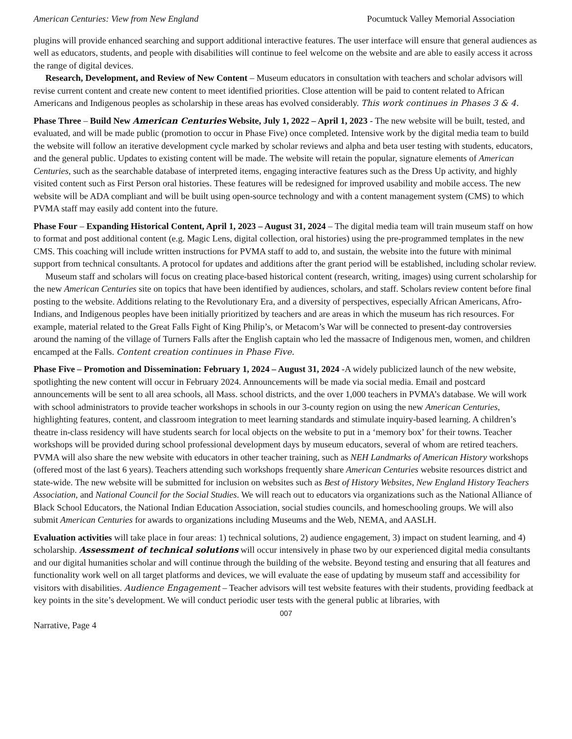American Centuries: View from New England Pocumtuck Valley Memorial Association
plugins will provide enhanced searching and support additional interactive features. The user interface will ensure that general audiences as well as educators, students, and people with disabilities will continue to feel welcome on the website and are able to easily access it across the range of digital devices.
Research, Development, and Review of New Content – Museum educators in consultation with teachers and scholar advisors will revise current content and create new content to meet identified priorities. Close attention will be paid to content related to African Americans and Indigenous peoples as scholarship in these areas has evolved considerably. This work continues in Phases 3 & 4.
Phase Three – Build New American Centuries Website, July 1, 2022 – April 1, 2023 - The new website will be built, tested, and evaluated, and will be made public (promotion to occur in Phase Five) once completed. Intensive work by the digital media team to build the website will follow an iterative development cycle marked by scholar reviews and alpha and beta user testing with students, educators, and the general public. Updates to existing content will be made. The website will retain the popular, signature elements of American Centuries, such as the searchable database of interpreted items, engaging interactive features such as the Dress Up activity, and highly visited content such as First Person oral histories. These features will be redesigned for improved usability and mobile access. The new website will be ADA compliant and will be built using open-source technology and with a content management system (CMS) to which PVMA staff may easily add content into the future.
Phase Four – Expanding Historical Content, April 1, 2023 – August 31, 2024 – The digital media team will train museum staff on how to format and post additional content (e.g. Magic Lens, digital collection, oral histories) using the pre-programmed templates in the new CMS. This coaching will include written instructions for PVMA staff to add to, and sustain, the website into the future with minimal support from technical consultants. A protocol for updates and additions after the grant period will be established, including scholar review.
Museum staff and scholars will focus on creating place-based historical content (research, writing, images) using current scholarship for the new American Centuries site on topics that have been identified by audiences, scholars, and staff. Scholars review content before final posting to the website. Additions relating to the Revolutionary Era, and a diversity of perspectives, especially African Americans, Afro-Indians, and Indigenous peoples have been initially prioritized by teachers and are areas in which the museum has rich resources. For example, material related to the Great Falls Fight of King Philip’s, or Metacom’s War will be connected to present-day controversies around the naming of the village of Turners Falls after the English captain who led the massacre of Indigenous men, women, and children encamped at the Falls. Content creation continues in Phase Five.
Phase Five – Promotion and Dissemination: February 1, 2024 – August 31, 2024 -A widely publicized launch of the new website, spotlighting the new content will occur in February 2024. Announcements will be made via social media. Email and postcard announcements will be sent to all area schools, all Mass. school districts, and the over 1,000 teachers in PVMA’s database. We will work with school administrators to provide teacher workshops in schools in our 3-county region on using the new American Centuries, highlighting features, content, and classroom integration to meet learning standards and stimulate inquiry-based learning. A children’s theatre in-class residency will have students search for local objects on the website to put in a ‘memory box’ for their towns. Teacher workshops will be provided during school professional development days by museum educators, several of whom are retired teachers. PVMA will also share the new website with educators in other teacher training, such as NEH Landmarks of American History workshops (offered most of the last 6 years). Teachers attending such workshops frequently share American Centuries website resources district and state-wide. The new website will be submitted for inclusion on websites such as Best of History Websites, New England History Teachers Association, and National Council for the Social Studies. We will reach out to educators via organizations such as the National Alliance of Black School Educators, the National Indian Education Association, social studies councils, and homeschooling groups. We will also submit American Centuries for awards to organizations including Museums and the Web, NEMA, and AASLH.
Evaluation activities will take place in four areas: 1) technical solutions, 2) audience engagement, 3) impact on student learning, and 4) scholarship. Assessment of technical solutions will occur intensively in phase two by our experienced digital media consultants and our digital humanities scholar and will continue through the building of the website. Beyond testing and ensuring that all features and functionality work well on all target platforms and devices, we will evaluate the ease of updating by museum staff and accessibility for visitors with disabilities. Audience Engagement – Teacher advisors will test website features with their students, providing feedback at key points in the site’s development. We will conduct periodic user tests with the general public at libraries, with
007
Narrative, Page 4